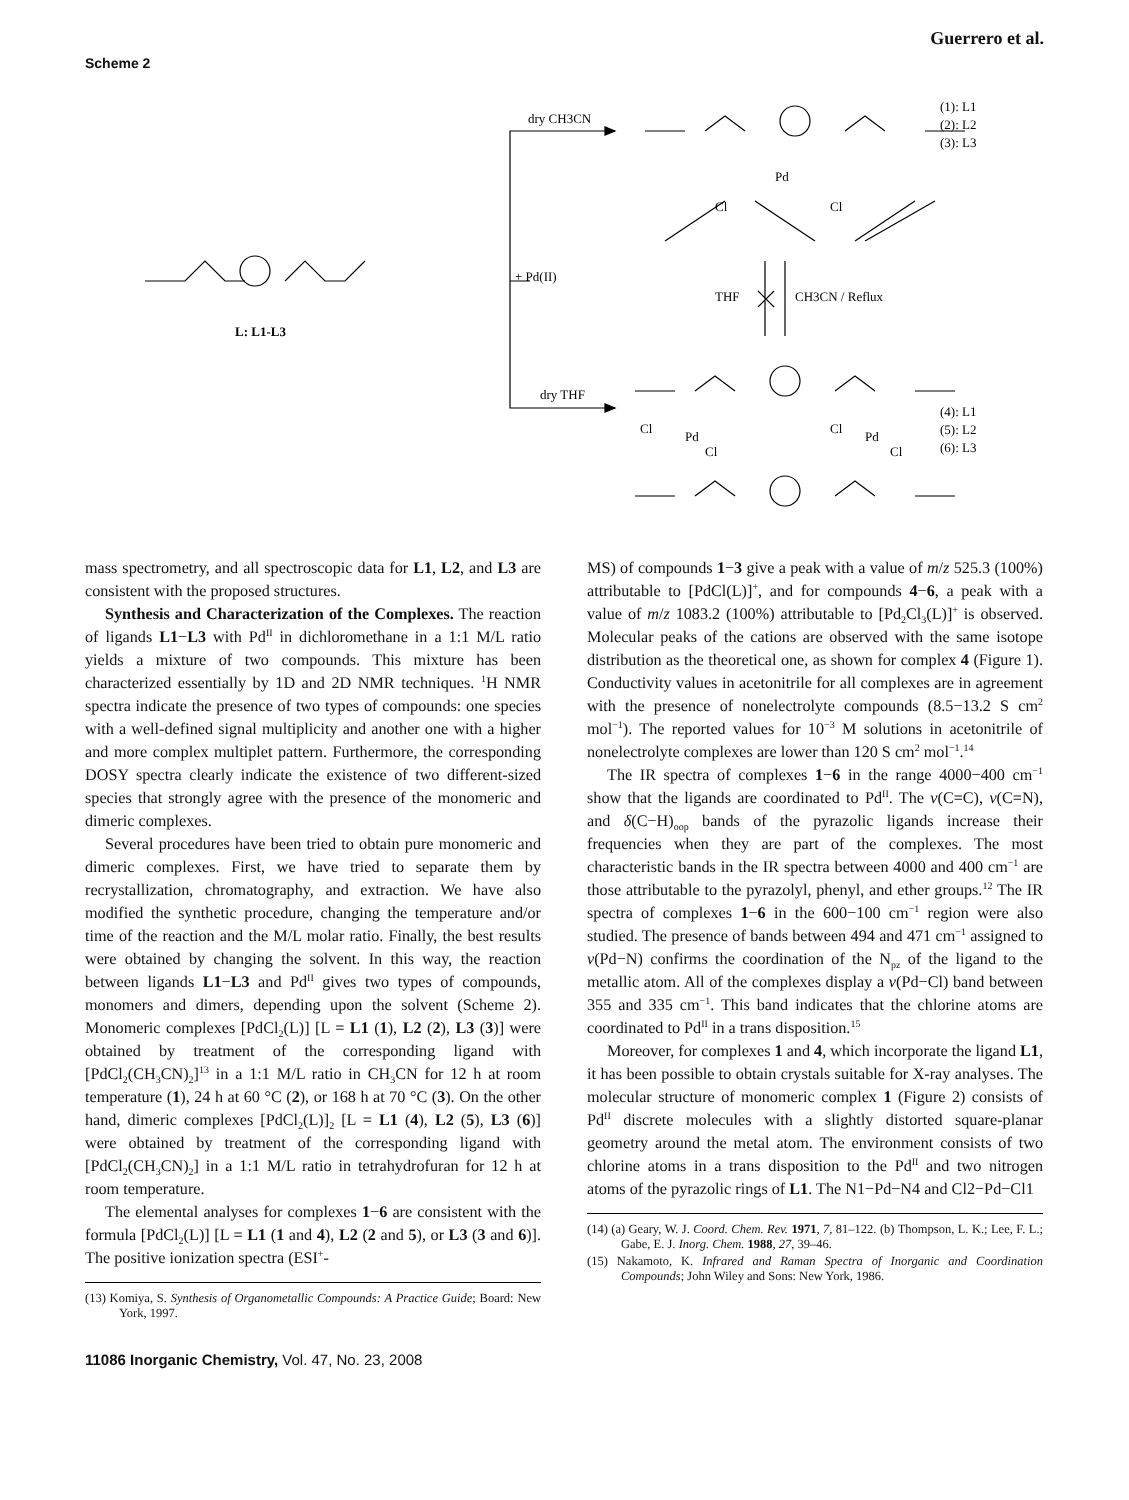Guerrero et al.
Scheme 2
+ Pd(II)
dry CH3CN
dry THF
THF
CH3CN / Reflux
L: L1-L3
Pd
Cl
Cl
Pd
Pd
Cl
Cl
Cl
Cl
(1): L1
(2): L2
(3): L3
(4): L1
(5): L2
(6): L3
mass spectrometry, and all spectroscopic data for L1, L2, and L3 are consistent with the proposed structures.
Synthesis and Characterization of the Complexes. The reaction of ligands L1−L3 with Pd<sup>II</sup> in dichloromethane in a 1:1 M/L ratio yields a mixture of two compounds. This mixture has been characterized essentially by 1D and 2D NMR techniques. <sup>1</sup>H NMR spectra indicate the presence of two types of compounds: one species with a well-defined signal multiplicity and another one with a higher and more complex multiplet pattern. Furthermore, the corresponding DOSY spectra clearly indicate the existence of two different-sized species that strongly agree with the presence of the monomeric and dimeric complexes.
Several procedures have been tried to obtain pure monomeric and dimeric complexes. First, we have tried to separate them by recrystallization, chromatography, and extraction. We have also modified the synthetic procedure, changing the temperature and/or time of the reaction and the M/L molar ratio. Finally, the best results were obtained by changing the solvent. In this way, the reaction between ligands L1−L3 and Pd<sup>II</sup> gives two types of compounds, monomers and dimers, depending upon the solvent (Scheme 2). Monomeric complexes [PdCl<sub>2</sub>(L)] [L = L1 (1), L2 (2), L3 (3)] were obtained by treatment of the corresponding ligand with [PdCl<sub>2</sub>(CH<sub>3</sub>CN)<sub>2</sub>]<sup>13</sup> in a 1:1 M/L ratio in CH<sub>3</sub>CN for 12 h at room temperature (1), 24 h at 60 °C (2), or 168 h at 70 °C (3). On the other hand, dimeric complexes [PdCl<sub>2</sub>(L)]<sub>2</sub> [L = L1 (4), L2 (5), L3 (6)] were obtained by treatment of the corresponding ligand with [PdCl<sub>2</sub>(CH<sub>3</sub>CN)<sub>2</sub>] in a 1:1 M/L ratio in tetrahydrofuran for 12 h at room temperature.
The elemental analyses for complexes 1−6 are consistent with the formula [PdCl<sub>2</sub>(L)] [L = L1 (1 and 4), L2 (2 and 5), or L3 (3 and 6)]. The positive ionization spectra (ESI<sup>+</sup>-
(13) Komiya, S. Synthesis of Organometallic Compounds: A Practice Guide; Board: New York, 1997.
MS) of compounds 1−3 give a peak with a value of m/z 525.3 (100%) attributable to [PdCl(L)]<sup>+</sup>, and for compounds 4−6, a peak with a value of m/z 1083.2 (100%) attributable to [Pd<sub>2</sub>Cl<sub>3</sub>(L)]<sup>+</sup> is observed. Molecular peaks of the cations are observed with the same isotope distribution as the theoretical one, as shown for complex 4 (Figure 1). Conductivity values in acetonitrile for all complexes are in agreement with the presence of nonelectrolyte compounds (8.5−13.2 S cm<sup>2</sup> mol<sup>−1</sup>). The reported values for 10<sup>−3</sup> M solutions in acetonitrile of nonelectrolyte complexes are lower than 120 S cm<sup>2</sup> mol<sup>−1</sup>.<sup>14</sup>
The IR spectra of complexes 1−6 in the range 4000−400 cm<sup>−1</sup> show that the ligands are coordinated to Pd<sup>II</sup>. The ν(C=C), ν(C=N), and δ(C−H)<sub>oop</sub> bands of the pyrazolic ligands increase their frequencies when they are part of the complexes. The most characteristic bands in the IR spectra between 4000 and 400 cm<sup>−1</sup> are those attributable to the pyrazolyl, phenyl, and ether groups.<sup>12</sup> The IR spectra of complexes 1−6 in the 600−100 cm<sup>−1</sup> region were also studied. The presence of bands between 494 and 471 cm<sup>−1</sup> assigned to ν(Pd−N) confirms the coordination of the N<sub>pz</sub> of the ligand to the metallic atom. All of the complexes display a ν(Pd−Cl) band between 355 and 335 cm<sup>−1</sup>. This band indicates that the chlorine atoms are coordinated to Pd<sup>II</sup> in a trans disposition.<sup>15</sup>
Moreover, for complexes 1 and 4, which incorporate the ligand L1, it has been possible to obtain crystals suitable for X-ray analyses. The molecular structure of monomeric complex 1 (Figure 2) consists of Pd<sup>II</sup> discrete molecules with a slightly distorted square-planar geometry around the metal atom. The environment consists of two chlorine atoms in a trans disposition to the Pd<sup>II</sup> and two nitrogen atoms of the pyrazolic rings of L1. The N1−Pd−N4 and Cl2−Pd−Cl1
(14) (a) Geary, W. J. Coord. Chem. Rev. 1971, 7, 81–122. (b) Thompson, L. K.; Lee, F. L.; Gabe, E. J. Inorg. Chem. 1988, 27, 39–46.
(15) Nakamoto, K. Infrared and Raman Spectra of Inorganic and Coordination Compounds; John Wiley and Sons: New York, 1986.
11086 Inorganic Chemistry, Vol. 47, No. 23, 2008